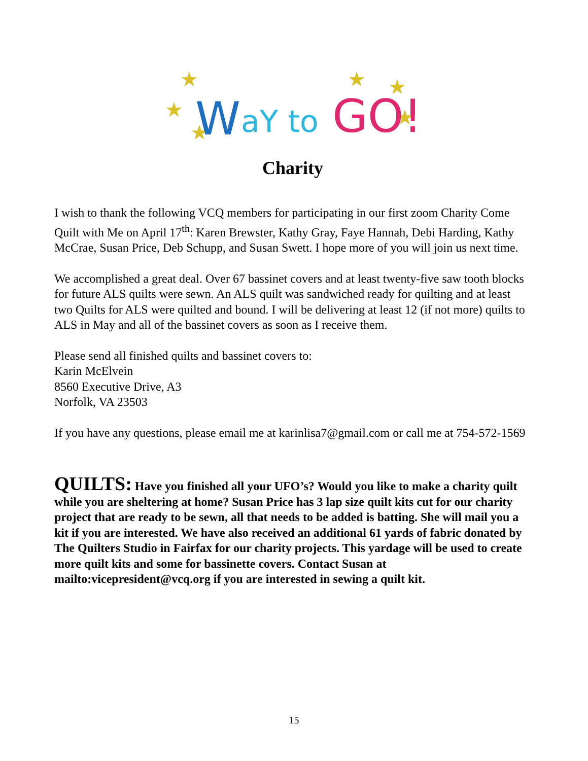★
★
★
★
★
★
W
aY to
GO!
Charity
I wish to thank the following VCQ members for participating in our first zoom Charity Come Quilt with Me on April 17<sup>th</sup>: Karen Brewster, Kathy Gray, Faye Hannah, Debi Harding, Kathy McCrae, Susan Price, Deb Schupp, and Susan Swett. I hope more of you will join us next time.
We accomplished a great deal. Over 67 bassinet covers and at least twenty-five saw tooth blocks for future ALS quilts were sewn. An ALS quilt was sandwiched ready for quilting and at least two Quilts for ALS were quilted and bound. I will be delivering at least 12 (if not more) quilts to ALS in May and all of the bassinet covers as soon as I receive them.
Please send all finished quilts and bassinet covers to:
Karin McElvein
8560 Executive Drive, A3
Norfolk, VA 23503
If you have any questions, please email me at karinlisa7@gmail.com or call me at 754-572-1569
QUILTS: Have you finished all your UFO’s? Would you like to make a charity quilt while you are sheltering at home? Susan Price has 3 lap size quilt kits cut for our charity project that are ready to be sewn, all that needs to be added is batting. She will mail you a kit if you are interested. We have also received an additional 61 yards of fabric donated by The Quilters Studio in Fairfax for our charity projects. This yardage will be used to create more quilt kits and some for bassinette covers. Contact Susan at mailto:vicepresident@vcq.org if you are interested in sewing a quilt kit.
15